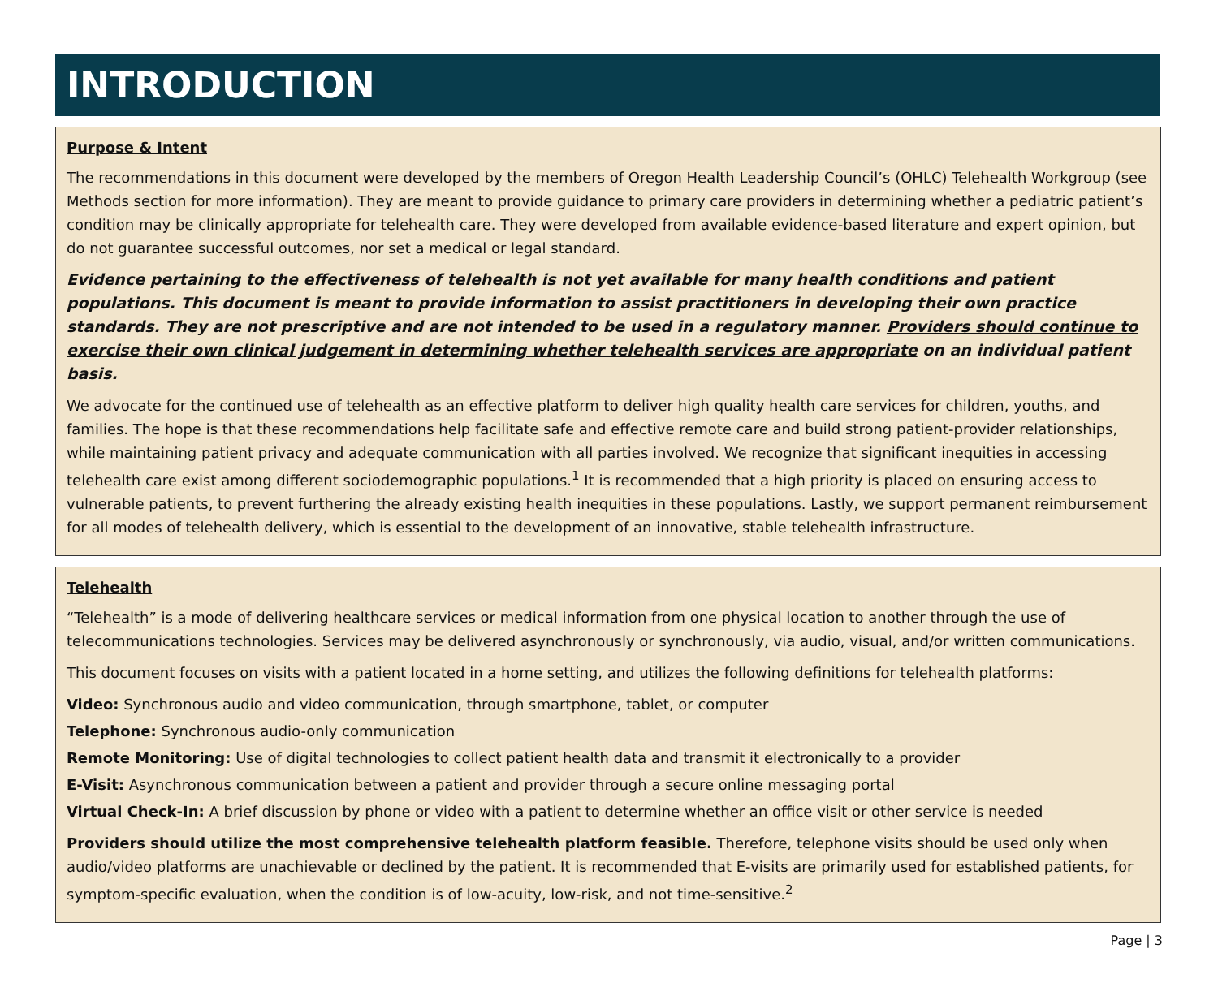INTRODUCTION
Purpose & Intent
The recommendations in this document were developed by the members of Oregon Health Leadership Council’s (OHLC) Telehealth Workgroup (see Methods section for more information). They are meant to provide guidance to primary care providers in determining whether a pediatric patient’s condition may be clinically appropriate for telehealth care. They were developed from available evidence-based literature and expert opinion, but do not guarantee successful outcomes, nor set a medical or legal standard.
Evidence pertaining to the effectiveness of telehealth is not yet available for many health conditions and patient populations. This document is meant to provide information to assist practitioners in developing their own practice standards. They are not prescriptive and are not intended to be used in a regulatory manner. Providers should continue to exercise their own clinical judgement in determining whether telehealth services are appropriate on an individual patient basis.
We advocate for the continued use of telehealth as an effective platform to deliver high quality health care services for children, youths, and families. The hope is that these recommendations help facilitate safe and effective remote care and build strong patient-provider relationships, while maintaining patient privacy and adequate communication with all parties involved. We recognize that significant inequities in accessing telehealth care exist among different sociodemographic populations.<sup>1</sup> It is recommended that a high priority is placed on ensuring access to vulnerable patients, to prevent furthering the already existing health inequities in these populations. Lastly, we support permanent reimbursement for all modes of telehealth delivery, which is essential to the development of an innovative, stable telehealth infrastructure.
Telehealth
“Telehealth” is a mode of delivering healthcare services or medical information from one physical location to another through the use of telecommunications technologies. Services may be delivered asynchronously or synchronously, via audio, visual, and/or written communications.
This document focuses on visits with a patient located in a home setting, and utilizes the following definitions for telehealth platforms:
Video: Synchronous audio and video communication, through smartphone, tablet, or computer
Telephone: Synchronous audio-only communication
Remote Monitoring: Use of digital technologies to collect patient health data and transmit it electronically to a provider
E-Visit: Asynchronous communication between a patient and provider through a secure online messaging portal
Virtual Check-In: A brief discussion by phone or video with a patient to determine whether an office visit or other service is needed
Providers should utilize the most comprehensive telehealth platform feasible. Therefore, telephone visits should be used only when audio/video platforms are unachievable or declined by the patient. It is recommended that E-visits are primarily used for established patients, for symptom-specific evaluation, when the condition is of low-acuity, low-risk, and not time-sensitive.<sup>2</sup>
Page | 3